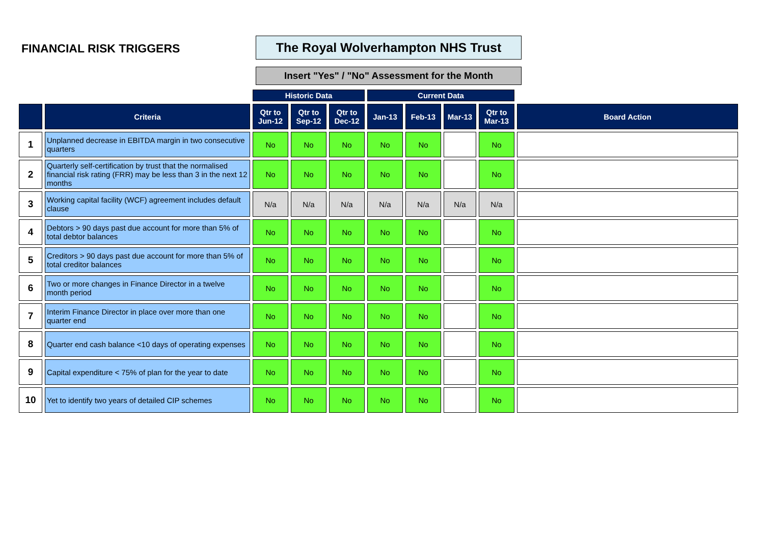FINANCIAL RISK TRIGGERS
The Royal Wolverhampton NHS Trust
Insert "Yes" / "No" Assessment for the Month
| | | Historic Data | | | Current Data | | | | |
| | Criteria | Qtr to Jun-12 | Qtr to Sep-12 | Qtr to Dec-12 | Jan-13 | Feb-13 | Mar-13 | Qtr to Mar-13 | Board Action |
| 1 | Unplanned decrease in EBITDA margin in two consecutive quarters | No | No | No | No | No | | No | |
| 2 | Quarterly self-certification by trust that the normalised financial risk rating (FRR) may be less than 3 in the next 12 months | No | No | No | No | No | | No | |
| 3 | Working capital facility (WCF) agreement includes default clause | N/a | N/a | N/a | N/a | N/a | N/a | N/a | |
| 4 | Debtors > 90 days past due account for more than 5% of total debtor balances | No | No | No | No | No | | No | |
| 5 | Creditors > 90 days past due account for more than 5% of total creditor balances | No | No | No | No | No | | No | |
| 6 | Two or more changes in Finance Director in a twelve month period | No | No | No | No | No | | No | |
| 7 | Interim Finance Director in place over more than one quarter end | No | No | No | No | No | | No | |
| 8 | Quarter end cash balance <10 days of operating expenses | No | No | No | No | No | | No | |
| 9 | Capital expenditure < 75% of plan for the year to date | No | No | No | No | No | | No | |
| 10 | Yet to identify two years of detailed CIP schemes | No | No | No | No | No | | No | |